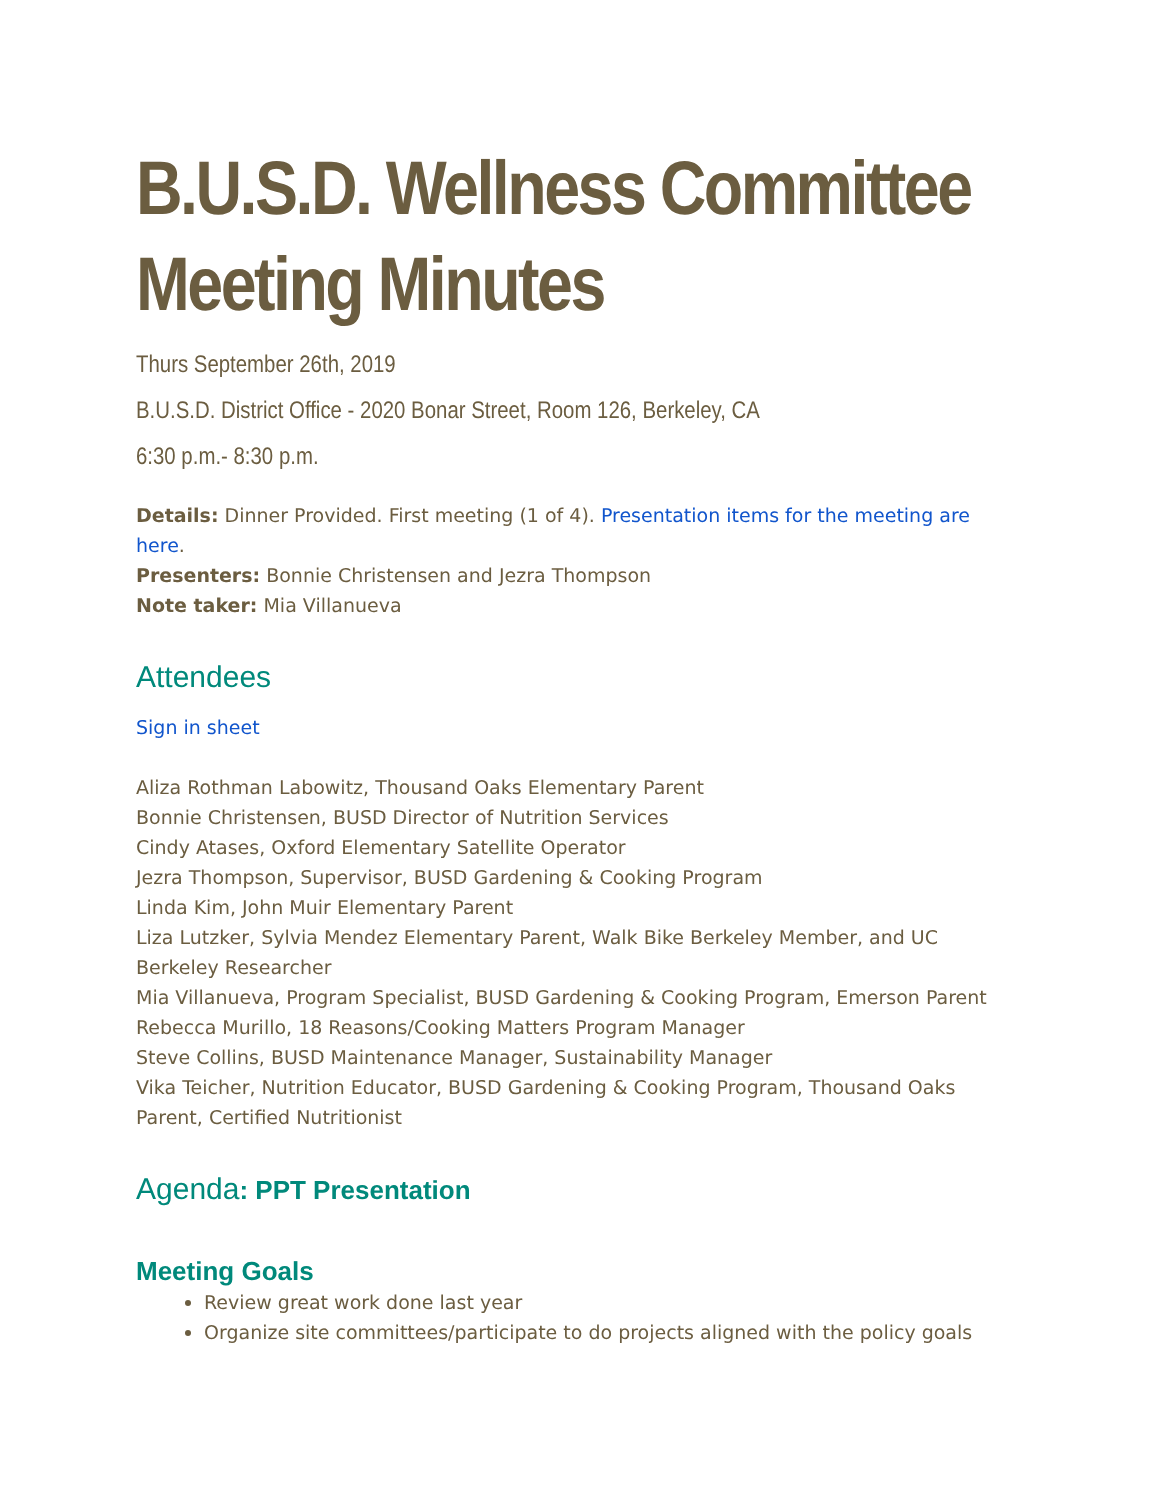B.U.S.D. Wellness Committee Meeting Minutes
Thurs September 26th, 2019
B.U.S.D. District Office - 2020 Bonar Street, Room 126, Berkeley, CA
6:30 p.m.- 8:30 p.m.
Details: Dinner Provided. First meeting (1 of 4). Presentation items for the meeting are here.
Presenters: Bonnie Christensen and Jezra Thompson
Note taker: Mia Villanueva
Attendees
Sign in sheet
Aliza Rothman Labowitz, Thousand Oaks Elementary Parent
Bonnie Christensen, BUSD Director of Nutrition Services
Cindy Atases, Oxford Elementary Satellite Operator
Jezra Thompson, Supervisor, BUSD Gardening & Cooking Program
Linda Kim, John Muir Elementary Parent
Liza Lutzker, Sylvia Mendez Elementary Parent, Walk Bike Berkeley Member, and UC Berkeley Researcher
Mia Villanueva, Program Specialist, BUSD Gardening & Cooking Program, Emerson Parent
Rebecca Murillo, 18 Reasons/Cooking Matters Program Manager
Steve Collins, BUSD Maintenance Manager, Sustainability Manager
Vika Teicher, Nutrition Educator, BUSD Gardening & Cooking Program, Thousand Oaks Parent, Certified Nutritionist
Agenda: PPT Presentation
Meeting Goals
Review great work done last year
Organize site committees/participate to do projects aligned with the policy goals